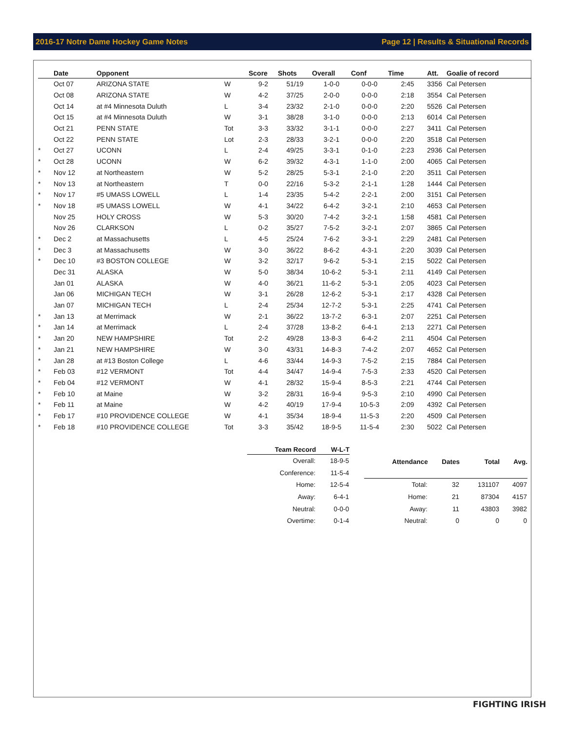2016-17 Notre Dame Hockey Game Notes Page 12 | Results & Situational Records
| | Date | Opponent | | Score | Shots | Overall | Conf | Time | Att. | Goalie of record |
| --- | --- | --- | --- | --- | --- | --- | --- | --- | --- | --- |
| | Oct 07 | ARIZONA STATE | W | 9-2 | 51/19 | 1-0-0 | 0-0-0 | 2:45 | 3356 | Cal Petersen |
| | Oct 08 | ARIZONA STATE | W | 4-2 | 37/25 | 2-0-0 | 0-0-0 | 2:18 | 3554 | Cal Petersen |
| | Oct 14 | at #4 Minnesota Duluth | L | 3-4 | 23/32 | 2-1-0 | 0-0-0 | 2:20 | 5526 | Cal Petersen |
| | Oct 15 | at #4 Minnesota Duluth | W | 3-1 | 38/28 | 3-1-0 | 0-0-0 | 2:13 | 6014 | Cal Petersen |
| | Oct 21 | PENN STATE | Tot | 3-3 | 33/32 | 3-1-1 | 0-0-0 | 2:27 | 3411 | Cal Petersen |
| | Oct 22 | PENN STATE | Lot | 2-3 | 28/33 | 3-2-1 | 0-0-0 | 2:20 | 3518 | Cal Petersen |
| * | Oct 27 | UCONN | L | 2-4 | 49/25 | 3-3-1 | 0-1-0 | 2:23 | 2936 | Cal Petersen |
| * | Oct 28 | UCONN | W | 6-2 | 39/32 | 4-3-1 | 1-1-0 | 2:00 | 4065 | Cal Petersen |
| * | Nov 12 | at Northeastern | W | 5-2 | 28/25 | 5-3-1 | 2-1-0 | 2:20 | 3511 | Cal Petersen |
| * | Nov 13 | at Northeastern | T | 0-0 | 22/16 | 5-3-2 | 2-1-1 | 1:28 | 1444 | Cal Petersen |
| * | Nov 17 | #5 UMASS LOWELL | L | 1-4 | 23/35 | 5-4-2 | 2-2-1 | 2:00 | 3151 | Cal Petersen |
| * | Nov 18 | #5 UMASS LOWELL | W | 4-1 | 34/22 | 6-4-2 | 3-2-1 | 2:10 | 4653 | Cal Petersen |
| | Nov 25 | HOLY CROSS | W | 5-3 | 30/20 | 7-4-2 | 3-2-1 | 1:58 | 4581 | Cal Petersen |
| | Nov 26 | CLARKSON | L | 0-2 | 35/27 | 7-5-2 | 3-2-1 | 2:07 | 3865 | Cal Petersen |
| * | Dec 2 | at Massachusetts | L | 4-5 | 25/24 | 7-6-2 | 3-3-1 | 2:29 | 2481 | Cal Petersen |
| * | Dec 3 | at Massachusetts | W | 3-0 | 36/22 | 8-6-2 | 4-3-1 | 2:20 | 3039 | Cal Petersen |
| * | Dec 10 | #3 BOSTON COLLEGE | W | 3-2 | 32/17 | 9-6-2 | 5-3-1 | 2:15 | 5022 | Cal Petersen |
| | Dec 31 | ALASKA | W | 5-0 | 38/34 | 10-6-2 | 5-3-1 | 2:11 | 4149 | Cal Petersen |
| | Jan 01 | ALASKA | W | 4-0 | 36/21 | 11-6-2 | 5-3-1 | 2:05 | 4023 | Cal Petersen |
| | Jan 06 | MICHIGAN TECH | W | 3-1 | 26/28 | 12-6-2 | 5-3-1 | 2:17 | 4328 | Cal Petersen |
| | Jan 07 | MICHIGAN TECH | L | 2-4 | 25/34 | 12-7-2 | 5-3-1 | 2:25 | 4741 | Cal Petersen |
| * | Jan 13 | at Merrimack | W | 2-1 | 36/22 | 13-7-2 | 6-3-1 | 2:07 | 2251 | Cal Petersen |
| * | Jan 14 | at Merrimack | L | 2-4 | 37/28 | 13-8-2 | 6-4-1 | 2:13 | 2271 | Cal Petersen |
| * | Jan 20 | NEW HAMPSHIRE | Tot | 2-2 | 49/28 | 13-8-3 | 6-4-2 | 2:11 | 4504 | Cal Petersen |
| * | Jan 21 | NEW HAMPSHIRE | W | 3-0 | 43/31 | 14-8-3 | 7-4-2 | 2:07 | 4652 | Cal Petersen |
| * | Jan 28 | at #13 Boston College | L | 4-6 | 33/44 | 14-9-3 | 7-5-2 | 2:15 | 7884 | Cal Petersen |
| * | Feb 03 | #12 VERMONT | Tot | 4-4 | 34/47 | 14-9-4 | 7-5-3 | 2:33 | 4520 | Cal Petersen |
| * | Feb 04 | #12 VERMONT | W | 4-1 | 28/32 | 15-9-4 | 8-5-3 | 2:21 | 4744 | Cal Petersen |
| * | Feb 10 | at Maine | W | 3-2 | 28/31 | 16-9-4 | 9-5-3 | 2:10 | 4990 | Cal Petersen |
| * | Feb 11 | at Maine | W | 4-2 | 40/19 | 17-9-4 | 10-5-3 | 2:09 | 4392 | Cal Petersen |
| * | Feb 17 | #10 PROVIDENCE COLLEGE | W | 4-1 | 35/34 | 18-9-4 | 11-5-3 | 2:20 | 4509 | Cal Petersen |
| * | Feb 18 | #10 PROVIDENCE COLLEGE | Tot | 3-3 | 35/42 | 18-9-5 | 11-5-4 | 2:30 | 5022 | Cal Petersen |
| Team Record | W-L-T |
| --- | --- |
| Overall: | 18-9-5 |
| Conference: | 11-5-4 |
| Home: | 12-5-4 |
| Away: | 6-4-1 |
| Neutral: | 0-0-0 |
| Overtime: | 0-1-4 |
| Attendance | Dates | Total | Avg. |
| --- | --- | --- | --- |
| Total: | 32 | 131107 | 4097 |
| Home: | 21 | 87304 | 4157 |
| Away: | 11 | 43803 | 3982 |
| Neutral: | 0 | 0 | 0 |
FIGHTING IRISH